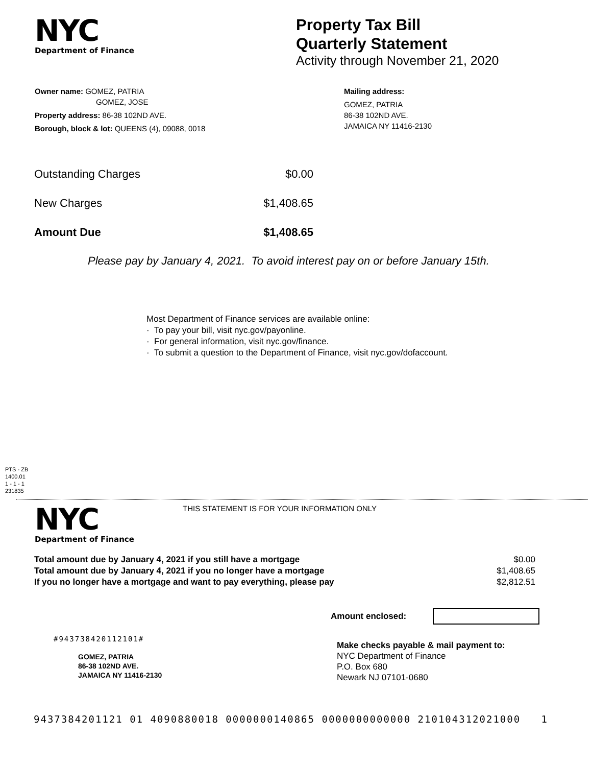NYC
Department of Finance
Property Tax Bill
Quarterly Statement
Activity through November 21, 2020
Owner name: GOMEZ, PATRIA
GOMEZ, JOSE
Property address: 86-38 102ND AVE.
Borough, block & lot: QUEENS (4), 09088, 0018
Mailing address:
GOMEZ, PATRIA
86-38 102ND AVE.
JAMAICA NY 11416-2130
| Outstanding Charges | $0.00 |
| New Charges | $1,408.65 |
| Amount Due | $1,408.65 |
Please pay by January 4, 2021. To avoid interest pay on or before January 15th.
Most Department of Finance services are available online:
· To pay your bill, visit nyc.gov/payonline.
· For general information, visit nyc.gov/finance.
· To submit a question to the Department of Finance, visit nyc.gov/dofaccount.
PTS - ZB
1400.01
1 - 1 - 1
231835
NYC
Department of Finance
THIS STATEMENT IS FOR YOUR INFORMATION ONLY
| Total amount due by January 4, 2021 if you still have a mortgage | $0.00 |
| Total amount due by January 4, 2021 if you no longer have a mortgage | $1,408.65 |
| If you no longer have a mortgage and want to pay everything, please pay | $2,812.51 |
Amount enclosed:
#943738420112101#
GOMEZ, PATRIA
86-38 102ND AVE.
JAMAICA NY 11416-2130
Make checks payable & mail payment to:
NYC Department of Finance
P.O. Box 680
Newark NJ 07101-0680
9437384201121 01 4090880018 0000000140865 0000000000000 210104312021000 1